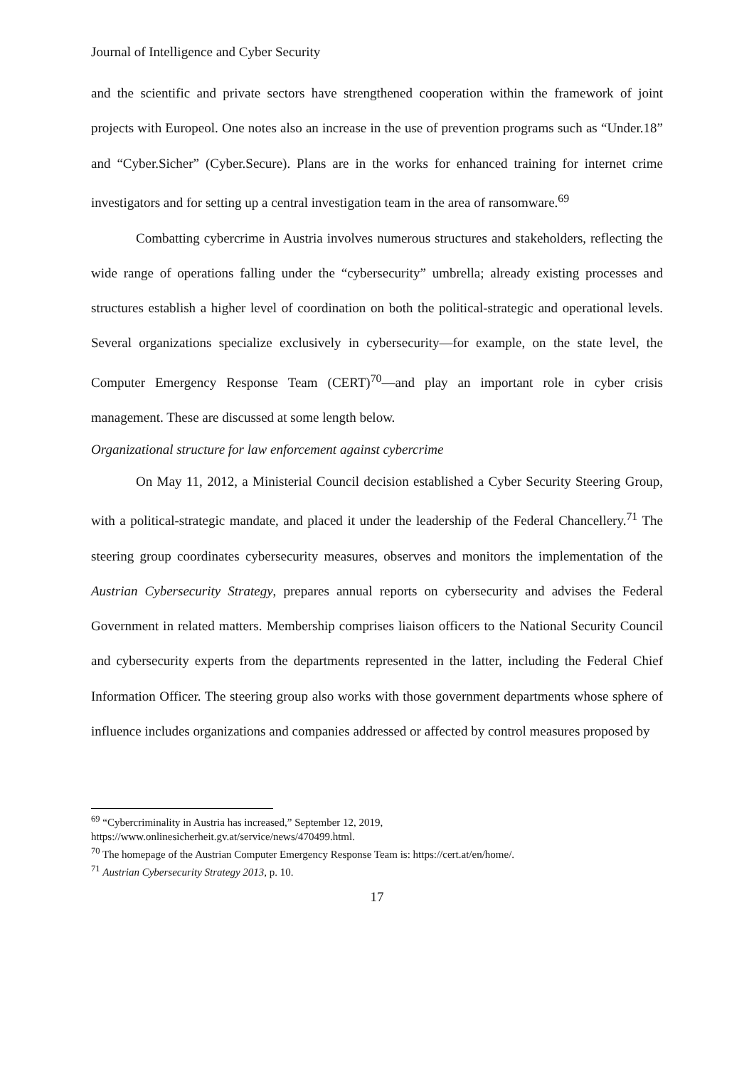Journal of Intelligence and Cyber Security
and the scientific and private sectors have strengthened cooperation within the framework of joint projects with Europeol. One notes also an increase in the use of prevention programs such as “Under.18” and “Cyber.Sicher” (Cyber.Secure). Plans are in the works for enhanced training for internet crime investigators and for setting up a central investigation team in the area of ransomware.<sup>69</sup>
Combatting cybercrime in Austria involves numerous structures and stakeholders, reflecting the wide range of operations falling under the “cybersecurity” umbrella; already existing processes and structures establish a higher level of coordination on both the political-strategic and operational levels. Several organizations specialize exclusively in cybersecurity—for example, on the state level, the Computer Emergency Response Team (CERT)<sup>70</sup>—and play an important role in cyber crisis management. These are discussed at some length below.
Organizational structure for law enforcement against cybercrime
On May 11, 2012, a Ministerial Council decision established a Cyber Security Steering Group, with a political-strategic mandate, and placed it under the leadership of the Federal Chancellery.<sup>71</sup> The steering group coordinates cybersecurity measures, observes and monitors the implementation of the Austrian Cybersecurity Strategy, prepares annual reports on cybersecurity and advises the Federal Government in related matters. Membership comprises liaison officers to the National Security Council and cybersecurity experts from the departments represented in the latter, including the Federal Chief Information Officer. The steering group also works with those government departments whose sphere of influence includes organizations and companies addressed or affected by control measures proposed by
<sup>69</sup> “Cybercriminality in Austria has increased,” September 12, 2019,
https://www.onlinesicherheit.gv.at/service/news/470499.html.
<sup>70</sup> The homepage of the Austrian Computer Emergency Response Team is: https://cert.at/en/home/.
<sup>71</sup> Austrian Cybersecurity Strategy 2013, p. 10.
17